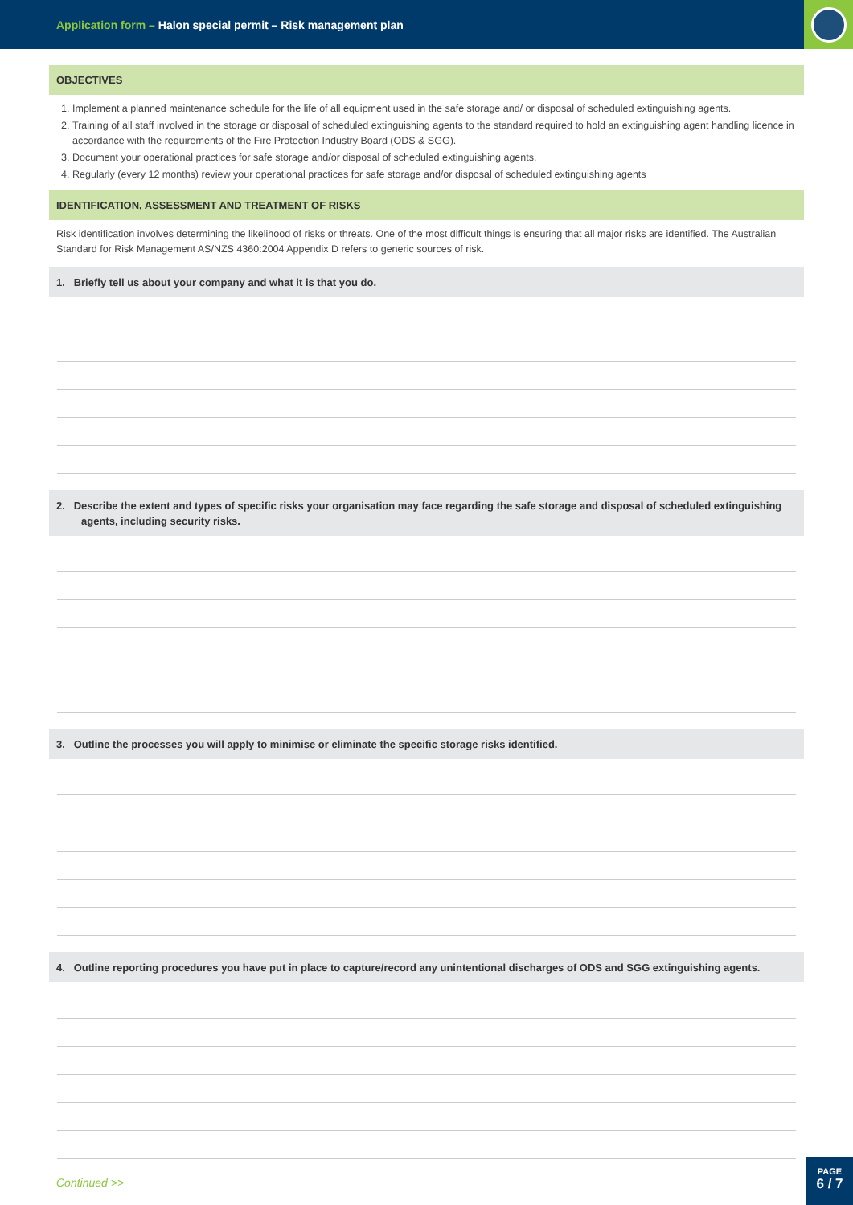Application form – Halon special permit – Risk management plan
OBJECTIVES
1. Implement a planned maintenance schedule for the life of all equipment used in the safe storage and/ or disposal of scheduled extinguishing agents.
2. Training of all staff involved in the storage or disposal of scheduled extinguishing agents to the standard required to hold an extinguishing agent handling licence in accordance with the requirements of the Fire Protection Industry Board (ODS & SGG).
3. Document your operational practices for safe storage and/or disposal of scheduled extinguishing agents.
4. Regularly (every 12 months) review your operational practices for safe storage and/or disposal of scheduled extinguishing agents
IDENTIFICATION, ASSESSMENT AND TREATMENT OF RISKS
Risk identification involves determining the likelihood of risks or threats. One of the most difficult things is ensuring that all major risks are identified. The Australian Standard for Risk Management AS/NZS 4360:2004 Appendix D refers to generic sources of risk.
1. Briefly tell us about your company and what it is that you do.
2. Describe the extent and types of specific risks your organisation may face regarding the safe storage and disposal of scheduled extinguishing agents, including security risks.
3. Outline the processes you will apply to minimise or eliminate the specific storage risks identified.
4. Outline reporting procedures you have put in place to capture/record any unintentional discharges of ODS and SGG extinguishing agents.
Continued >>
PAGE
6 / 7